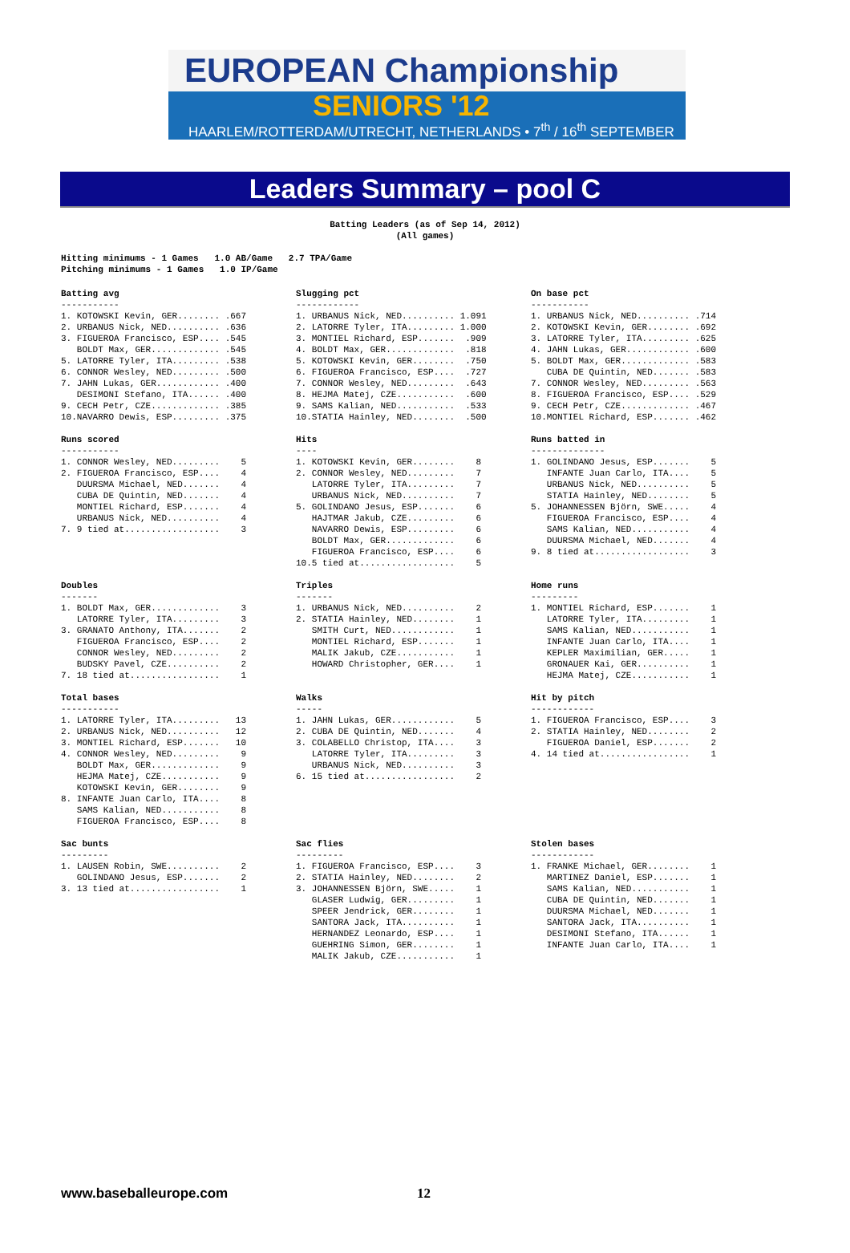EUROPEAN Championship
SENIORS '12
HAARLEM/ROTTERDAM/UTRECHT, NETHERLANDS • 7<sup>th</sup> / 16<sup>th</sup> SEPTEMBER
Leaders Summary – pool C
Batting Leaders (as of Sep 14, 2012)
(All games)
Hitting minimums - 1 Games   1.0 AB/Game   2.7 TPA/Game
Pitching minimums - 1 Games   1.0 IP/Game
Batting avg
-----------
1. KOTOWSKI Kevin, GER........ .667
2. URBANUS Nick, NED.......... .636
3. FIGUEROA Francisco, ESP.... .545
   BOLDT Max, GER............. .545
5. LATORRE Tyler, ITA......... .538
6. CONNOR Wesley, NED......... .500
7. JAHN Lukas, GER............ .400
   DESIMONI Stefano, ITA...... .400
9. CECH Petr, CZE............. .385
10.NAVARRO Dewis, ESP......... .375
Slugging pct
------------
1. URBANUS Nick, NED.......... 1.091
2. LATORRE Tyler, ITA......... 1.000
3. MONTIEL Richard, ESP.......  .909
4. BOLDT Max, GER.............  .818
5. KOTOWSKI Kevin, GER........  .750
6. FIGUEROA Francisco, ESP....  .727
7. CONNOR Wesley, NED.........  .643
8. HEJMA Matej, CZE...........  .600
9. SAMS Kalian, NED...........  .533
10.STATIA Hainley, NED........  .500
On base pct
-----------
1. URBANUS Nick, NED.......... .714
2. KOTOWSKI Kevin, GER........ .692
3. LATORRE Tyler, ITA......... .625
4. JAHN Lukas, GER............ .600
5. BOLDT Max, GER............. .583
   CUBA DE Quintin, NED....... .583
7. CONNOR Wesley, NED......... .563
8. FIGUEROA Francisco, ESP.... .529
9. CECH Petr, CZE............. .467
10.MONTIEL Richard, ESP....... .462
Runs scored
-----------
1. CONNOR Wesley, NED.........    5
2. FIGUEROA Francisco, ESP....    4
   DUURSMA Michael, NED.......    4
   CUBA DE Quintin, NED.......    4
   MONTIEL Richard, ESP.......    4
   URBANUS Nick, NED..........    4
7. 9 tied at..................    3
Hits
----
1. KOTOWSKI Kevin, GER........    8
2. CONNOR Wesley, NED.........    7
   LATORRE Tyler, ITA.........    7
   URBANUS Nick, NED..........    7
5. GOLINDANO Jesus, ESP.......    6
   HAJTMAR Jakub, CZE.........    6
   NAVARRO Dewis, ESP.........    6
   BOLDT Max, GER.............    6
   FIGUEROA Francisco, ESP....    6
10.5 tied at..................    5
Runs batted in
--------------
1. GOLINDANO Jesus, ESP.......    5
   INFANTE Juan Carlo, ITA....    5
   URBANUS Nick, NED..........    5
   STATIA Hainley, NED........    5
5. JOHANNESSEN Björn, SWE.....    4
   FIGUEROA Francisco, ESP....    4
   SAMS Kalian, NED...........    4
   DUURSMA Michael, NED.......    4
9. 8 tied at..................    3
Doubles
-------
1. BOLDT Max, GER.............    3
   LATORRE Tyler, ITA.........    3
3. GRANATO Anthony, ITA.......    2
   FIGUEROA Francisco, ESP....    2
   CONNOR Wesley, NED.........    2
   BUDSKY Pavel, CZE..........    2
7. 18 tied at.................    1
Triples
-------
1. URBANUS Nick, NED..........    2
2. STATIA Hainley, NED........    1
   SMITH Curt, NED............    1
   MONTIEL Richard, ESP.......    1
   MALIK Jakub, CZE...........    1
   HOWARD Christopher, GER....    1
Home runs
---------
1. MONTIEL Richard, ESP.......    1
   LATORRE Tyler, ITA.........    1
   SAMS Kalian, NED...........    1
   INFANTE Juan Carlo, ITA....    1
   KEPLER Maximilian, GER.....    1
   GRONAUER Kai, GER..........    1
   HEJMA Matej, CZE...........    1
Total bases
-----------
1. LATORRE Tyler, ITA.........   13
2. URBANUS Nick, NED..........   12
3. MONTIEL Richard, ESP.......   10
4. CONNOR Wesley, NED.........    9
   BOLDT Max, GER.............    9
   HEJMA Matej, CZE...........    9
   KOTOWSKI Kevin, GER........    9
8. INFANTE Juan Carlo, ITA....    8
   SAMS Kalian, NED...........    8
   FIGUEROA Francisco, ESP....    8
Walks
-----
1. JAHN Lukas, GER............    5
2. CUBA DE Quintin, NED.......    4
3. COLABELLO Christop, ITA....    3
   LATORRE Tyler, ITA.........    3
   URBANUS Nick, NED..........    3
6. 15 tied at.................    2
Hit by pitch
------------
1. FIGUEROA Francisco, ESP....    3
2. STATIA Hainley, NED........    2
   FIGUEROA Daniel, ESP.......    2
4. 14 tied at.................    1
Sac bunts
---------
1. LAUSEN Robin, SWE..........    2
   GOLINDANO Jesus, ESP.......    2
3. 13 tied at.................    1
Sac flies
---------
1. FIGUEROA Francisco, ESP....    3
2. STATIA Hainley, NED........    2
3. JOHANNESSEN Björn, SWE.....    1
   GLASER Ludwig, GER.........    1
   SPEER Jendrick, GER........    1
   SANTORA Jack, ITA..........    1
   HERNANDEZ Leonardo, ESP....    1
   GUEHRING Simon, GER........    1
   MALIK Jakub, CZE...........    1
Stolen bases
------------
1. FRANKE Michael, GER........    1
   MARTINEZ Daniel, ESP.......    1
   SAMS Kalian, NED...........    1
   CUBA DE Quintin, NED.......    1
   DUURSMA Michael, NED.......    1
   SANTORA Jack, ITA..........    1
   DESIMONI Stefano, ITA......    1
   INFANTE Juan Carlo, ITA....    1
www.baseballeurope.com 12